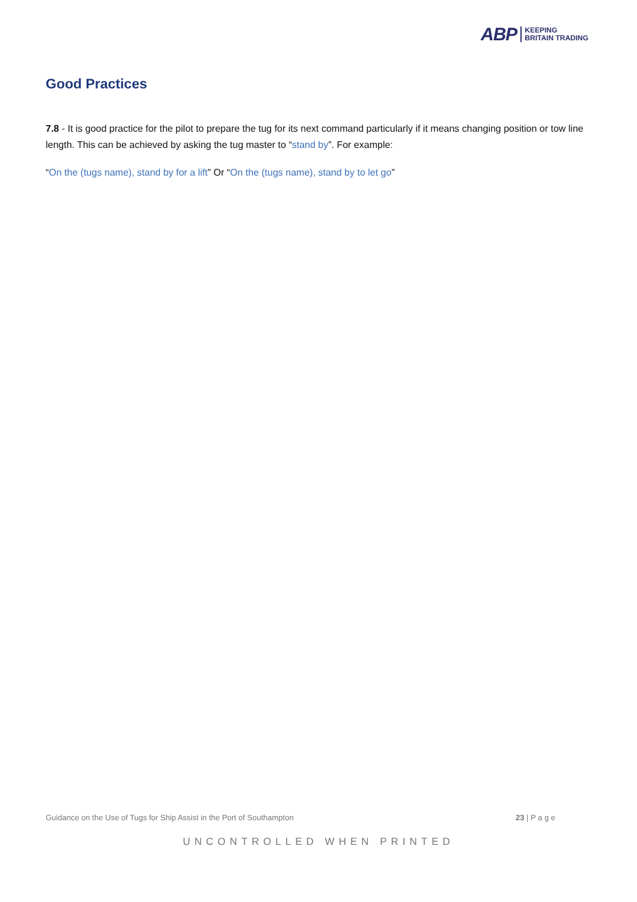ABP
KEEPING
BRITAIN TRADING
Good Practices
7.8 - It is good practice for the pilot to prepare the tug for its next command particularly if it means changing position or tow line length. This can be achieved by asking the tug master to “stand by”. For example:
“On the (tugs name), stand by for a lift” Or “On the (tugs name), stand by to let go”
Guidance on the Use of Tugs for Ship Assist in the Port of Southampton 23 | P a g e
UNCONTROLLED WHEN PRINTED